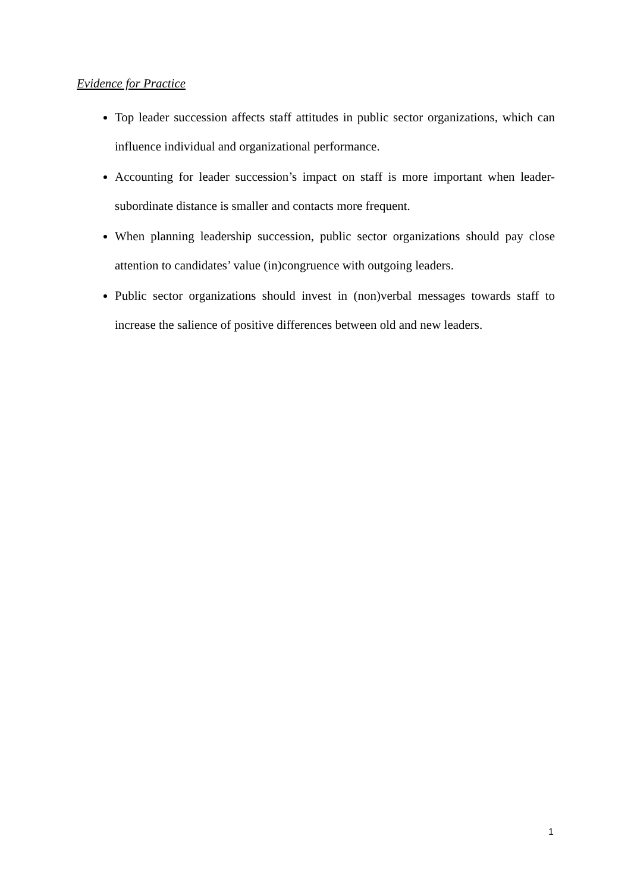Evidence for Practice
Top leader succession affects staff attitudes in public sector organizations, which can influence individual and organizational performance.
Accounting for leader succession’s impact on staff is more important when leader-subordinate distance is smaller and contacts more frequent.
When planning leadership succession, public sector organizations should pay close attention to candidates’ value (in)congruence with outgoing leaders.
Public sector organizations should invest in (non)verbal messages towards staff to increase the salience of positive differences between old and new leaders.
1